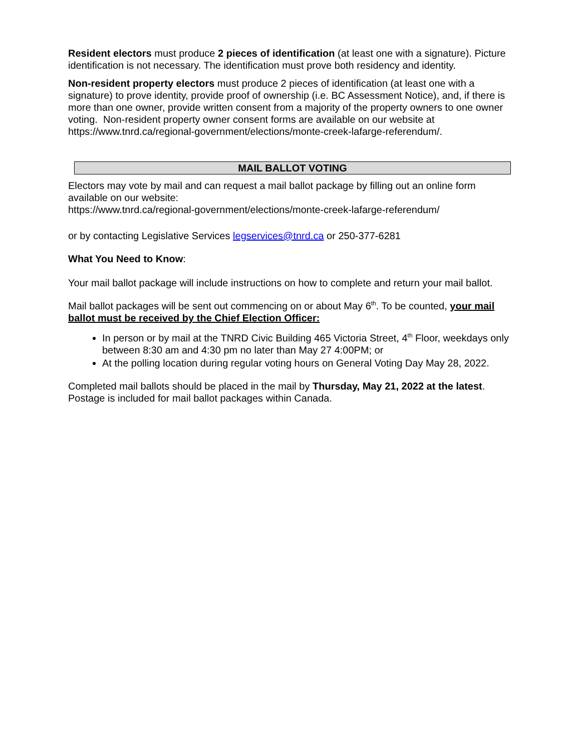Resident electors must produce 2 pieces of identification (at least one with a signature). Picture identification is not necessary. The identification must prove both residency and identity.
Non-resident property electors must produce 2 pieces of identification (at least one with a signature) to prove identity, provide proof of ownership (i.e. BC Assessment Notice), and, if there is more than one owner, provide written consent from a majority of the property owners to one owner voting. Non-resident property owner consent forms are available on our website at https://www.tnrd.ca/regional-government/elections/monte-creek-lafarge-referendum/.
MAIL BALLOT VOTING
Electors may vote by mail and can request a mail ballot package by filling out an online form available on our website:
https://www.tnrd.ca/regional-government/elections/monte-creek-lafarge-referendum/
or by contacting Legislative Services legservices@tnrd.ca or 250-377-6281
What You Need to Know:
Your mail ballot package will include instructions on how to complete and return your mail ballot.
Mail ballot packages will be sent out commencing on or about May 6<sup>th</sup>. To be counted, your mail ballot must be received by the Chief Election Officer:
In person or by mail at the TNRD Civic Building 465 Victoria Street, 4<sup>th</sup> Floor, weekdays only between 8:30 am and 4:30 pm no later than May 27 4:00PM; or
At the polling location during regular voting hours on General Voting Day May 28, 2022.
Completed mail ballots should be placed in the mail by Thursday, May 21, 2022 at the latest. Postage is included for mail ballot packages within Canada.